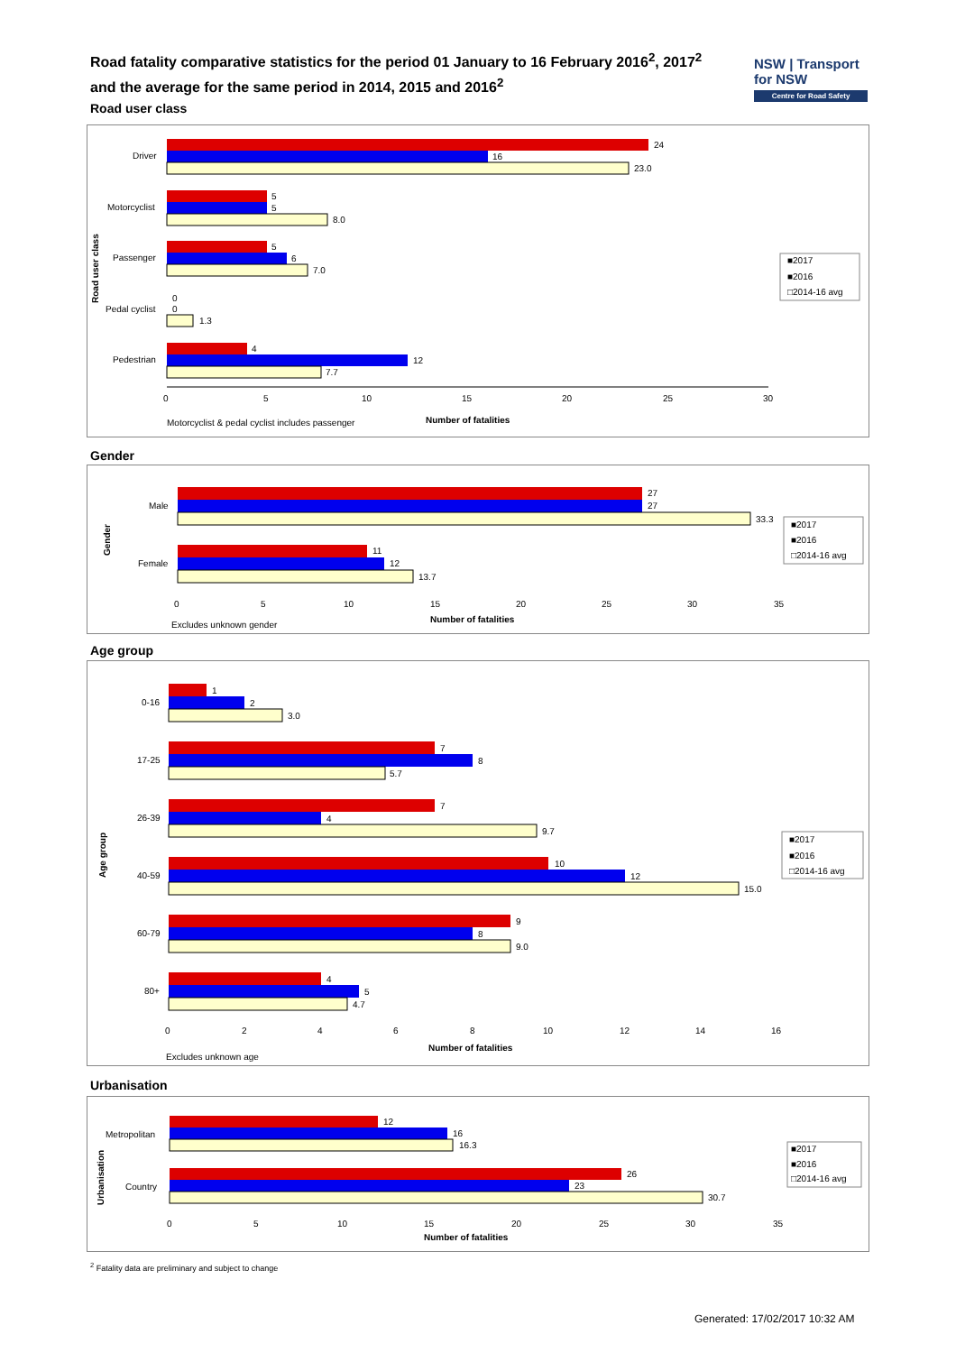Road fatality comparative statistics for the period 01 January to 16 February 2016<sup>2</sup>, 2017<sup>2</sup>
and the average for the same period in 2014, 2015 and 2016<sup>2</sup>
NSW | Transport for NSW
Centre for Road Safety
Road user class
Road user class
Driver
24
16
23.0
Motorcyclist
5
5
8.0
Passenger
5
6
7.0
Pedal cyclist
0
0
1.3
Pedestrian
4
12
7.7
0
5
10
15
20
25
30
Motorcyclist & pedal cyclist includes passenger
Number of fatalities
■2017
■2016
□2014-16 avg
Gender
Gender
Male
27
27
33.3
Female
11
12
13.7
0
5
10
15
20
25
30
35
Excludes unknown gender
Number of fatalities
■2017
■2016
□2014-16 avg
Age group
Age group
0-16
1
2
3.0
17-25
7
8
5.7
26-39
7
4
9.7
40-59
10
12
15.0
60-79
9
8
9.0
80+
4
5
4.7
0
2
4
6
8
10
12
14
16
Excludes unknown age
Number of fatalities
■2017
■2016
□2014-16 avg
Urbanisation
Urbanisation
Metropolitan
12
16
16.3
Country
26
23
30.7
0
5
10
15
20
25
30
35
Number of fatalities
■2017
■2016
□2014-16 avg
<sup>2</sup> Fatality data are preliminary and subject to change
Generated: 17/02/2017 10:32 AM